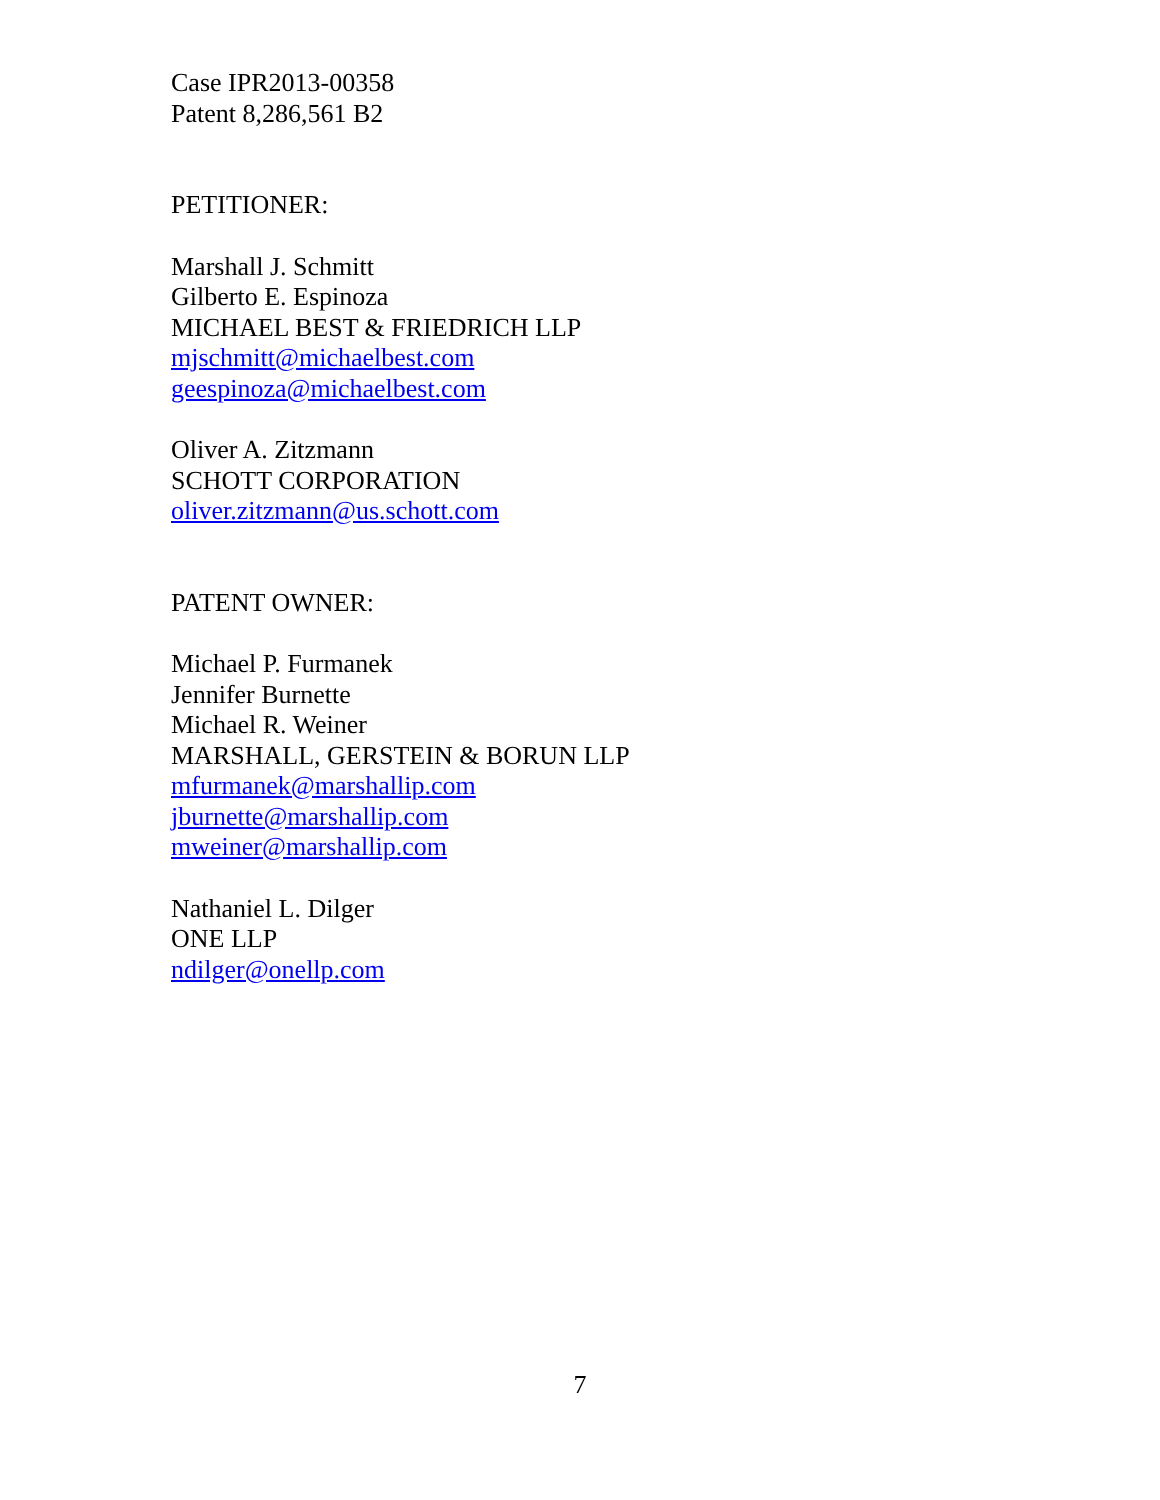Case IPR2013-00358
Patent 8,286,561 B2
PETITIONER:
Marshall J. Schmitt
Gilberto E. Espinoza
MICHAEL BEST & FRIEDRICH LLP
mjschmitt@michaelbest.com
geespinoza@michaelbest.com
Oliver A. Zitzmann
SCHOTT CORPORATION
oliver.zitzmann@us.schott.com
PATENT OWNER:
Michael P. Furmanek
Jennifer Burnette
Michael R. Weiner
MARSHALL, GERSTEIN & BORUN LLP
mfurmanek@marshallip.com
jburnette@marshallip.com
mweiner@marshallip.com
Nathaniel L. Dilger
ONE LLP
ndilger@onellp.com
7